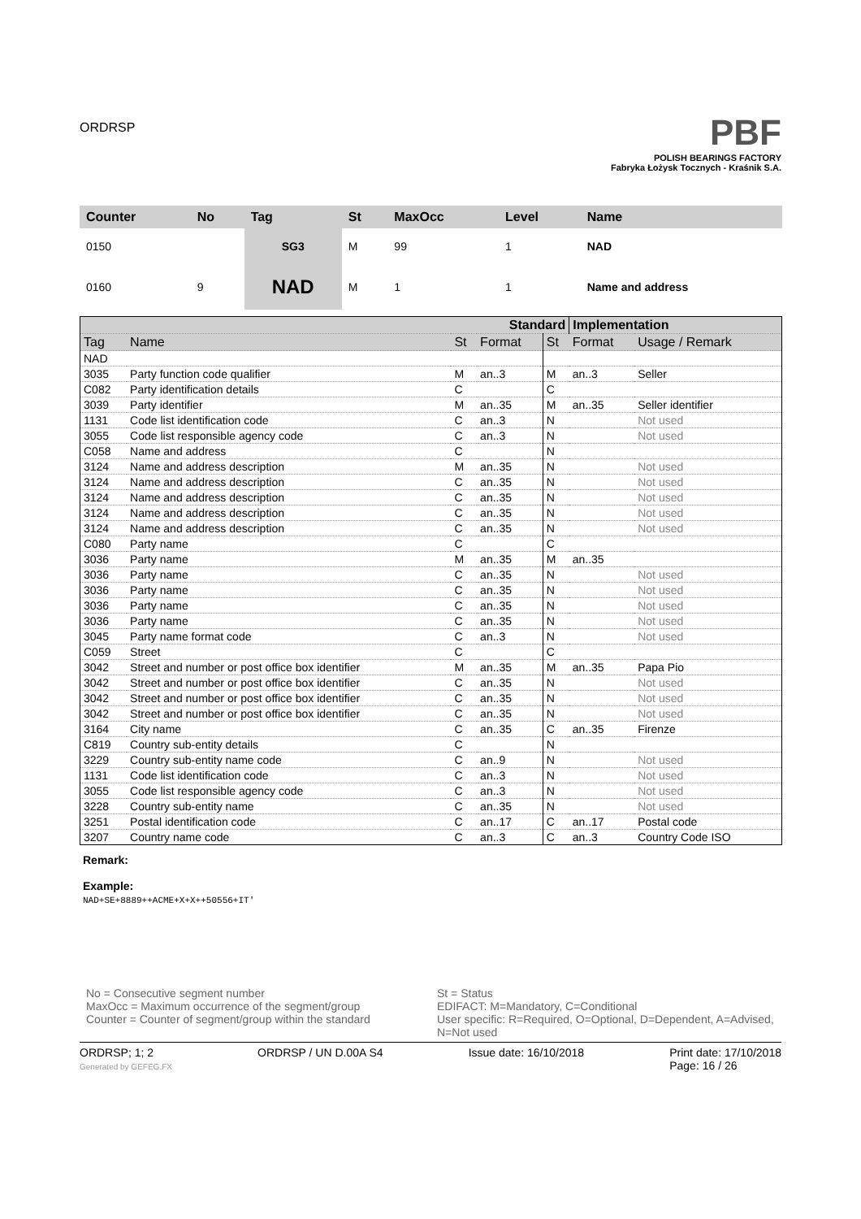ORDRSP
PBF
POLISH BEARINGS FACTORY
Fabryka Łożysk Tocznych - Kraśnik S.A.
| Counter | No | Tag | St | MaxOcc | Level | Name |
| --- | --- | --- | --- | --- | --- | --- |
| 0150 | | SG3 | M | 99 | 1 | NAD |
| 0160 | 9 | NAD | M | 1 | 1 | Name and address |
| | | | Standard | | Implementation | | |
| Tag | Name | St | Format | St | Format | Usage / Remark | |
| NAD | | | | | | | |
| 3035 | Party function code qualifier | M | an..3 | M | an..3 | Seller | |
| C082 | Party identification details | C | | C | | | |
| 3039 | Party identifier | M | an..35 | M | an..35 | Seller identifier | |
| 1131 | Code list identification code | C | an..3 | N | | Not used | |
| 3055 | Code list responsible agency code | C | an..3 | N | | Not used | |
| C058 | Name and address | C | | N | | | |
| 3124 | Name and address description | M | an..35 | N | | Not used | |
| 3124 | Name and address description | C | an..35 | N | | Not used | |
| 3124 | Name and address description | C | an..35 | N | | Not used | |
| 3124 | Name and address description | C | an..35 | N | | Not used | |
| 3124 | Name and address description | C | an..35 | N | | Not used | |
| C080 | Party name | C | | C | | | |
| 3036 | Party name | M | an..35 | M | an..35 | | |
| 3036 | Party name | C | an..35 | N | | Not used | |
| 3036 | Party name | C | an..35 | N | | Not used | |
| 3036 | Party name | C | an..35 | N | | Not used | |
| 3036 | Party name | C | an..35 | N | | Not used | |
| 3045 | Party name format code | C | an..3 | N | | Not used | |
| C059 | Street | C | | C | | | |
| 3042 | Street and number or post office box identifier | M | an..35 | M | an..35 | Papa Pio | |
| 3042 | Street and number or post office box identifier | C | an..35 | N | | Not used | |
| 3042 | Street and number or post office box identifier | C | an..35 | N | | Not used | |
| 3042 | Street and number or post office box identifier | C | an..35 | N | | Not used | |
| 3164 | City name | C | an..35 | C | an..35 | Firenze | |
| C819 | Country sub-entity details | C | | N | | | |
| 3229 | Country sub-entity name code | C | an..9 | N | | Not used | |
| 1131 | Code list identification code | C | an..3 | N | | Not used | |
| 3055 | Code list responsible agency code | C | an..3 | N | | Not used | |
| 3228 | Country sub-entity name | C | an..35 | N | | Not used | |
| 3251 | Postal identification code | C | an..17 | C | an..17 | Postal code | |
| 3207 | Country name code | C | an..3 | C | an..3 | Country Code ISO | |
Remark:
Example:
NAD+SE+8889++ACME+X+X++50556+IT'
No = Consecutive segment number
MaxOcc = Maximum occurrence of the segment/group
Counter = Counter of segment/group within the standard
St = Status
EDIFACT: M=Mandatory, C=Conditional
User specific: R=Required, O=Optional, D=Dependent, A=Advised, N=Not used
ORDRSP; 1; 2
Generated by GEFEG.FX
ORDRSP / UN D.00A S4 Issue date: 16/10/2018 Print date: 17/10/2018
Page: 16 / 26